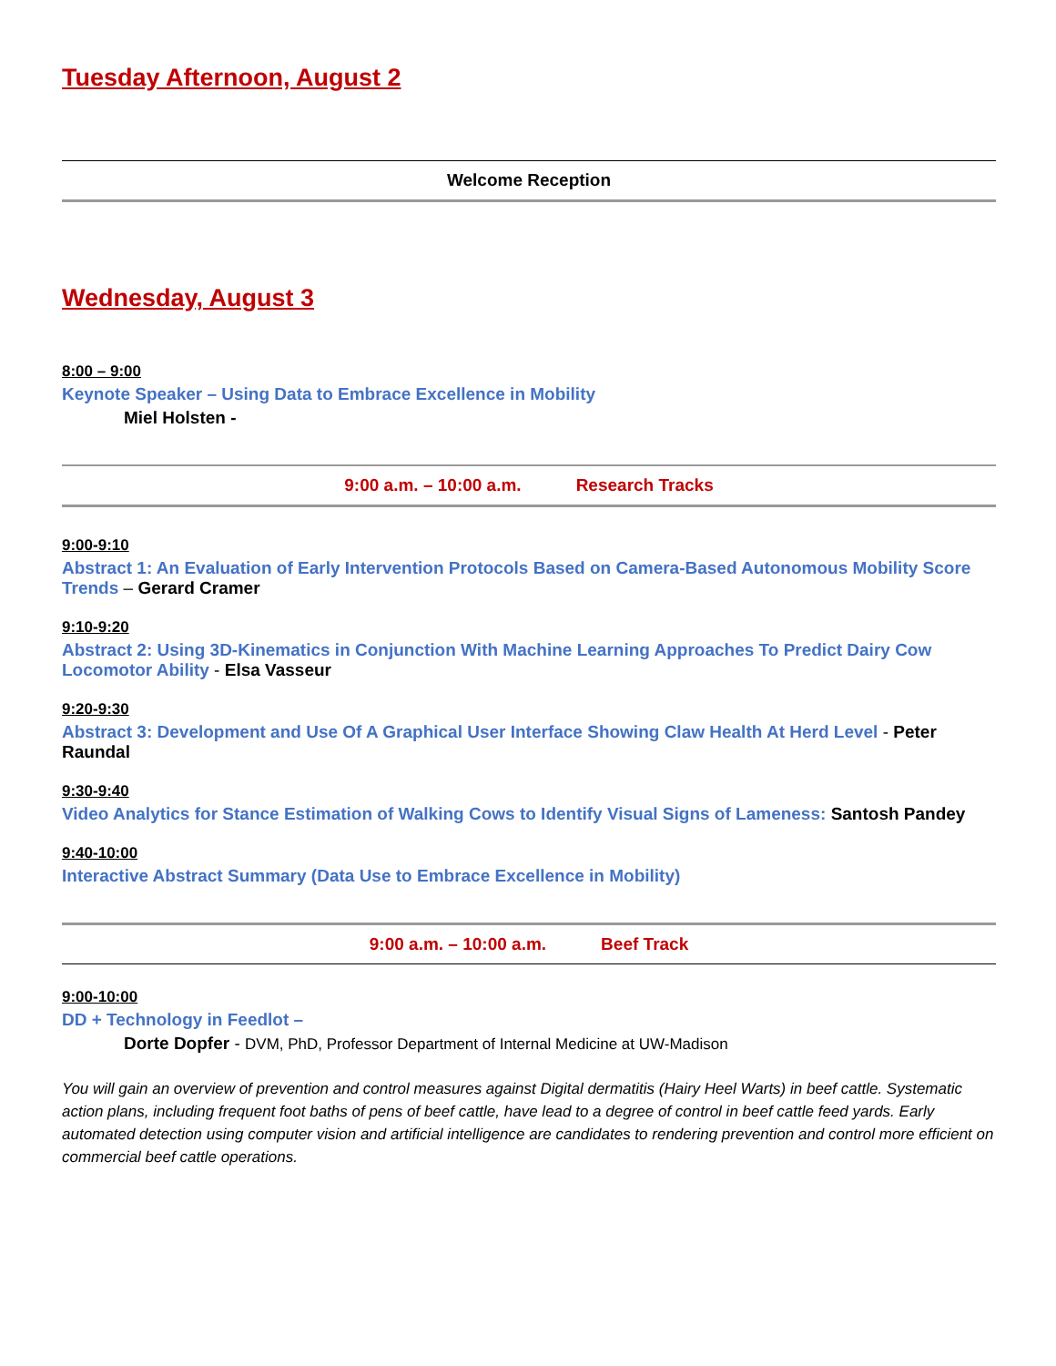Tuesday Afternoon, August 2
Welcome Reception
Wednesday, August 3
8:00 – 9:00
Keynote Speaker – Using Data to Embrace Excellence in Mobility
Miel Holsten -
9:00 a.m. – 10:00 a.m. Research Tracks
9:00-9:10
Abstract 1: An Evaluation of Early Intervention Protocols Based on Camera-Based Autonomous Mobility Score Trends – Gerard Cramer
9:10-9:20
Abstract 2: Using 3D-Kinematics in Conjunction With Machine Learning Approaches To Predict Dairy Cow Locomotor Ability - Elsa Vasseur
9:20-9:30
Abstract 3: Development and Use Of A Graphical User Interface Showing Claw Health At Herd Level - Peter Raundal
9:30-9:40
Video Analytics for Stance Estimation of Walking Cows to Identify Visual Signs of Lameness: Santosh Pandey
9:40-10:00
Interactive Abstract Summary (Data Use to Embrace Excellence in Mobility)
9:00 a.m. – 10:00 a.m. Beef Track
9:00-10:00
DD + Technology in Feedlot –
Dorte Dopfer - DVM, PhD, Professor Department of Internal Medicine at UW-Madison
You will gain an overview of prevention and control measures against Digital dermatitis (Hairy Heel Warts) in beef cattle. Systematic action plans, including frequent foot baths of pens of beef cattle, have lead to a degree of control in beef cattle feed yards. Early automated detection using computer vision and artificial intelligence are candidates to rendering prevention and control more efficient on commercial beef cattle operations.